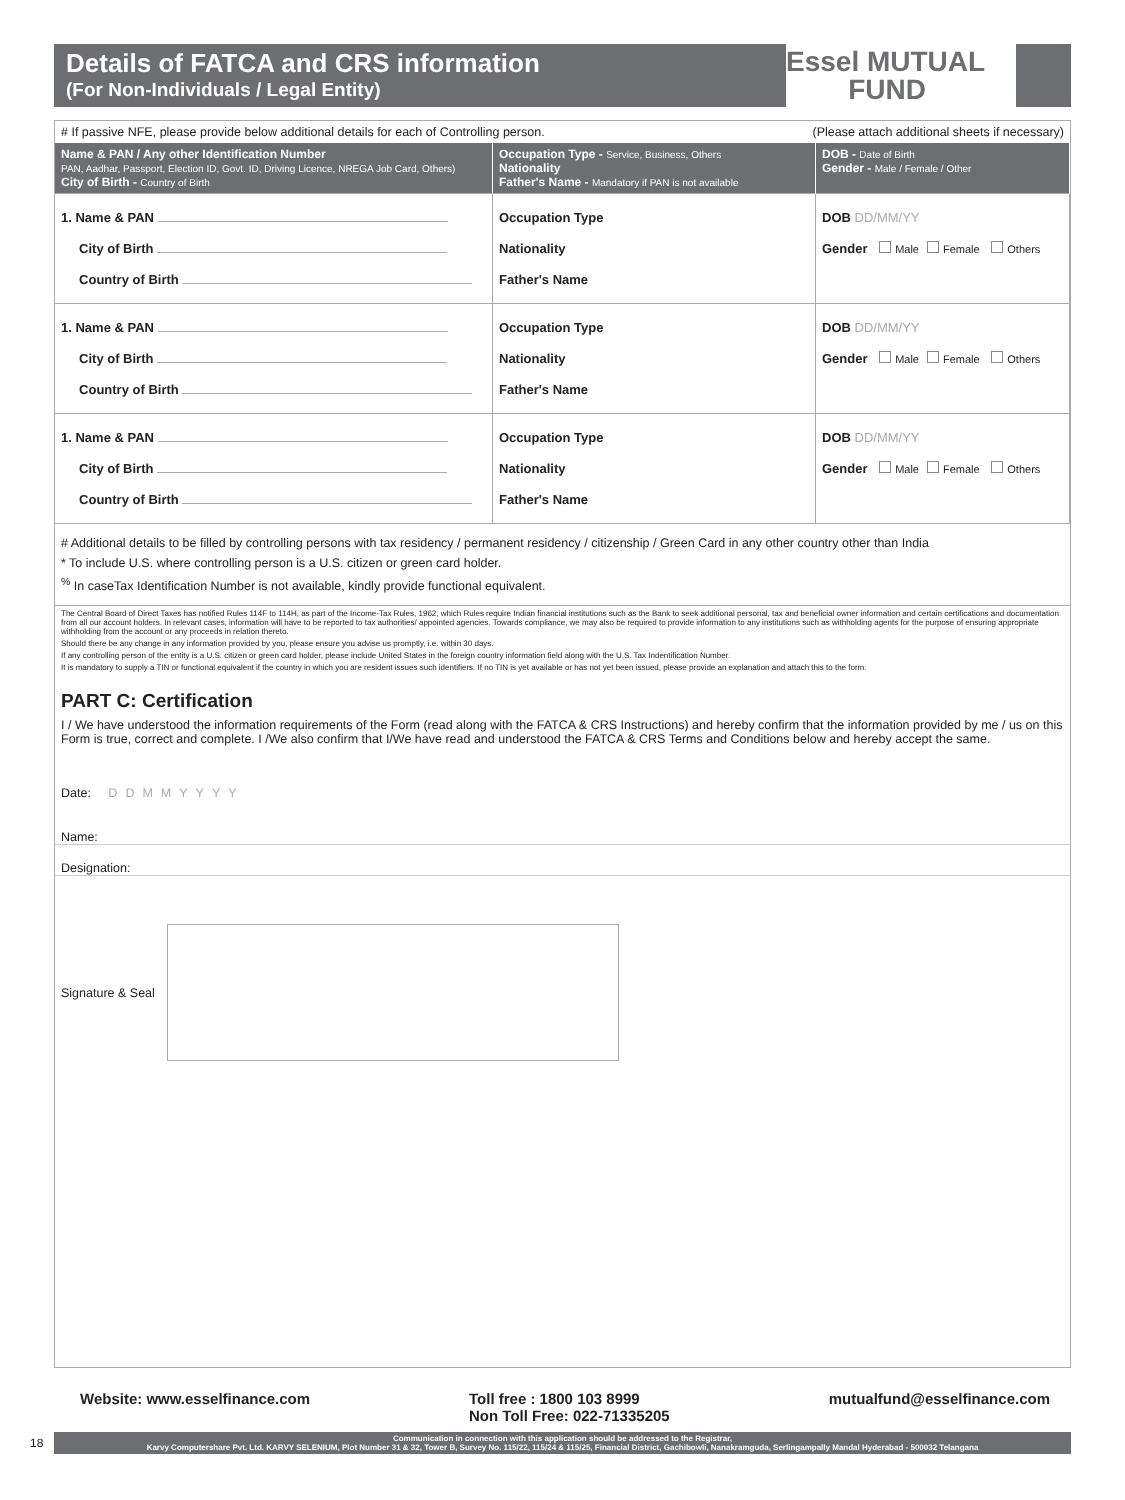Details of FATCA and CRS information
(For Non-Individuals / Legal Entity)
Essel MUTUAL
FUND
# If passive NFE, please provide below additional details for each of Controlling person. (Please attach additional sheets if necessary)
| Name & PAN / Any other Identification Number PAN, Aadhar, Passport, Election ID, Govt. ID, Driving Licence, NREGA Job Card, Others) City of Birth - Country of Birth | Occupation Type - Service, Business, Others Nationality Father's Name - Mandatory if PAN is not available | DOB - Date of Birth Gender - Male / Female / Other |
| --- | --- | --- |
| 1. Name & PAN City of Birth Country of Birth | Occupation Type Nationality Father's Name | DOB DD/MM/YY Gender Male Female Others |
| 1. Name & PAN City of Birth Country of Birth | Occupation Type Nationality Father's Name | DOB DD/MM/YY Gender Male Female Others |
| 1. Name & PAN City of Birth Country of Birth | Occupation Type Nationality Father's Name | DOB DD/MM/YY Gender Male Female Others |
# Additional details to be filled by controlling persons with tax residency / permanent residency / citizenship / Green Card in any other country other than India
* To include U.S. where controlling person is a U.S. citizen or green card holder.
<sup>%</sup> In caseTax Identification Number is not available, kindly provide functional equivalent.
The Central Board of Direct Taxes has notified Rules 114F to 114H, as part of the Income-Tax Rules, 1962, which Rules require Indian financial institutions such as the Bank to seek additional personal, tax and beneficial owner information and certain certifications and documentation from all our account holders. In relevant cases, information will have to be reported to tax authorities/ appointed agencies. Towards compliance, we may also be required to provide information to any institutions such as withholding agents for the purpose of ensuring appropriate withholding from the account or any proceeds in relation thereto.
Should there be any change in any information provided by you, please ensure you advise us promptly, i.e. within 30 days.
If any controlling person of the entity is a U.S. citizen or green card holder, please include United States in the foreign country information field along with the U.S. Tax Indentification Number.
It is mandatory to supply a TIN or functional equivalent if the country in which you are resident issues such identifiers. If no TIN is yet available or has not yet been issued, please provide an explanation and attach this to the form.
PART C: Certification
I / We have understood the information requirements of the Form (read along with the FATCA & CRS Instructions) and hereby confirm that the information provided by me / us on this Form is true, correct and complete. I /We also confirm that I/We have read and understood the FATCA & CRS Terms and Conditions below and hereby accept the same.
Date: DDMMYYYY
Name:
Designation:
Signature & Seal
Website: www.esselfinance.com Toll free : 1800 103 8999
Non Toll Free: 022-71335205 mutualfund@esselfinance.com
18
Communication in connection with this application should be addressed to the Registrar,
Karvy Computershare Pvt. Ltd. KARVY SELENIUM, Plot Number 31 & 32, Tower B, Survey No. 115/22, 115/24 & 115/25, Financial District, Gachibowli, Nanakramguda, Serlingampally Mandal Hyderabad - 500032 Telangana